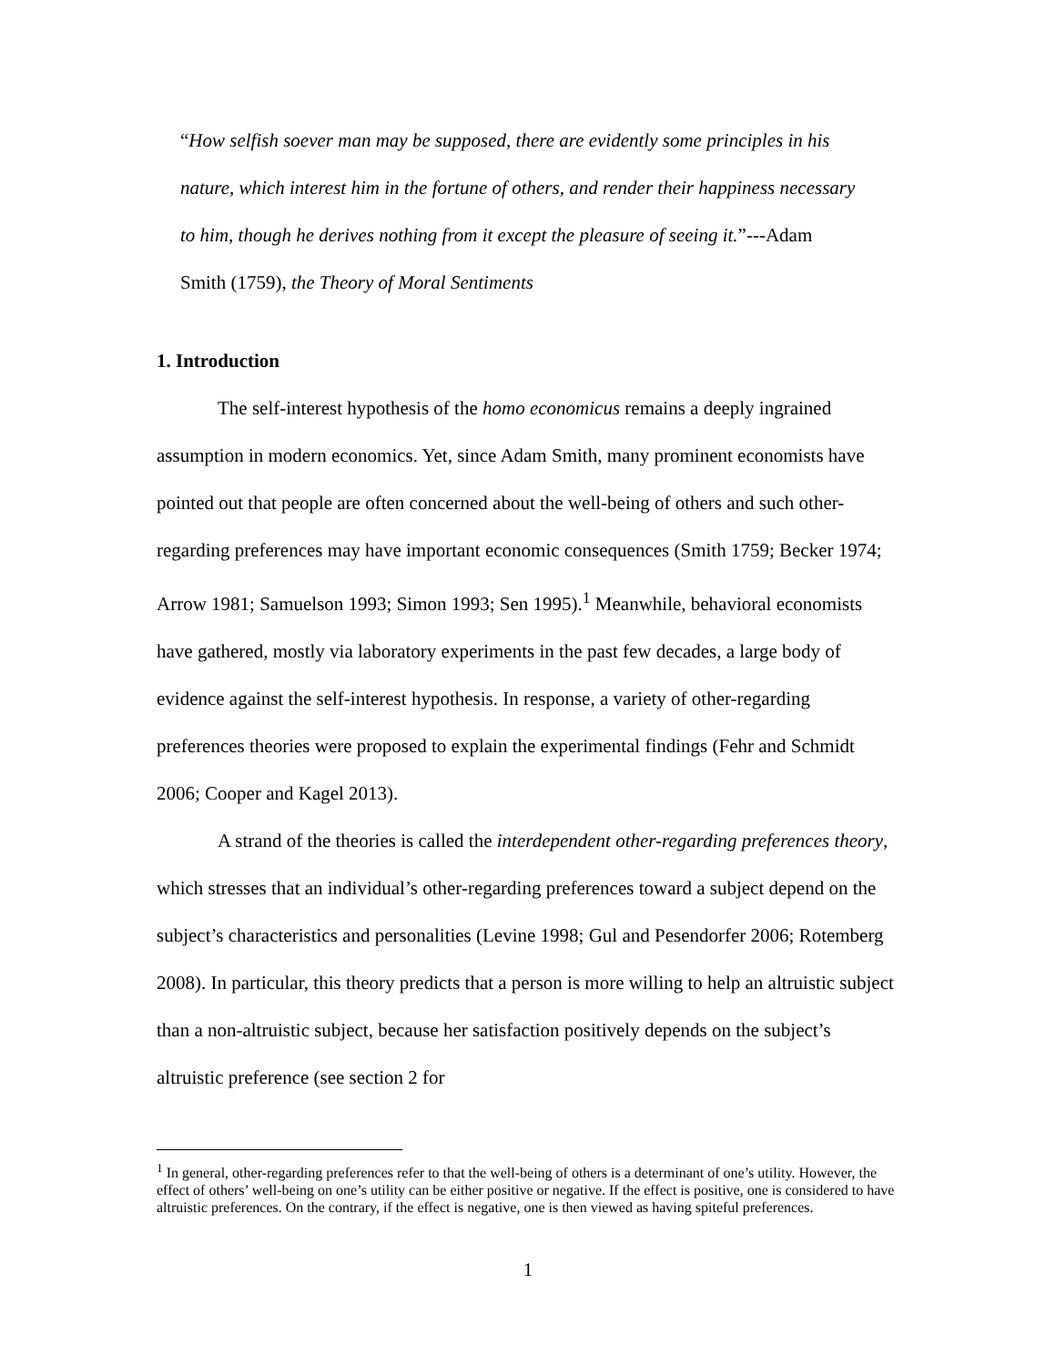“How selfish soever man may be supposed, there are evidently some principles in his nature, which interest him in the fortune of others, and render their happiness necessary to him, though he derives nothing from it except the pleasure of seeing it.”---Adam Smith (1759), the Theory of Moral Sentiments
1. Introduction
The self-interest hypothesis of the homo economicus remains a deeply ingrained assumption in modern economics. Yet, since Adam Smith, many prominent economists have pointed out that people are often concerned about the well-being of others and such other-regarding preferences may have important economic consequences (Smith 1759; Becker 1974; Arrow 1981; Samuelson 1993; Simon 1993; Sen 1995).<sup>1</sup> Meanwhile, behavioral economists have gathered, mostly via laboratory experiments in the past few decades, a large body of evidence against the self-interest hypothesis. In response, a variety of other-regarding preferences theories were proposed to explain the experimental findings (Fehr and Schmidt 2006; Cooper and Kagel 2013).
A strand of the theories is called the interdependent other-regarding preferences theory, which stresses that an individual’s other-regarding preferences toward a subject depend on the subject’s characteristics and personalities (Levine 1998; Gul and Pesendorfer 2006; Rotemberg 2008). In particular, this theory predicts that a person is more willing to help an altruistic subject than a non-altruistic subject, because her satisfaction positively depends on the subject’s altruistic preference (see section 2 for
<sup>1</sup> In general, other-regarding preferences refer to that the well-being of others is a determinant of one’s utility. However, the effect of others’ well-being on one’s utility can be either positive or negative. If the effect is positive, one is considered to have altruistic preferences. On the contrary, if the effect is negative, one is then viewed as having spiteful preferences.
1